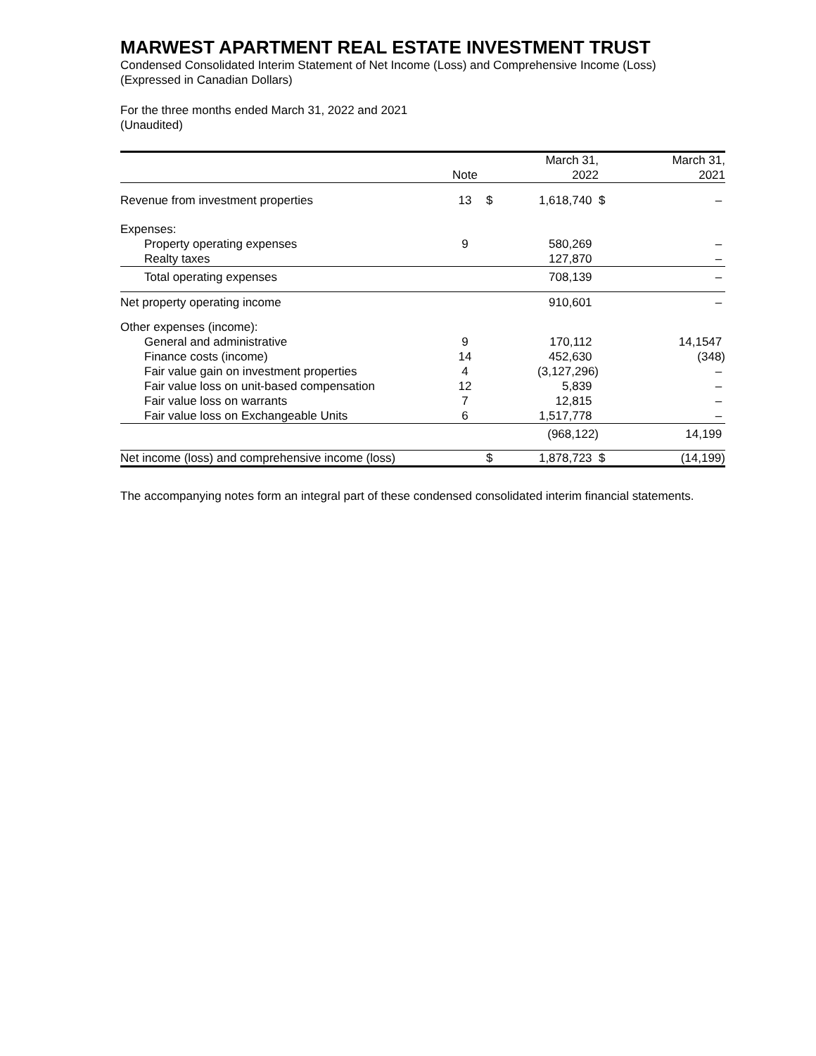MARWEST APARTMENT REAL ESTATE INVESTMENT TRUST
Condensed Consolidated Interim Statement of Net Income (Loss) and Comprehensive Income (Loss)
(Expressed in Canadian Dollars)
For the three months ended March 31, 2022 and 2021
(Unaudited)
| | Note | | March 31, 2022 | | March 31, 2021 |
| --- | --- | --- | --- | --- | --- |
| Revenue from investment properties | 13 | $ | 1,618,740 | $ | – |
| Expenses: | | | | | |
| Property operating expenses | 9 | | 580,269 | | – |
| Realty taxes | | | 127,870 | | – |
| Total operating expenses | | | 708,139 | | – |
| Net property operating income | | | 910,601 | | – |
| Other expenses (income): | | | | | |
| General and administrative | 9 | | 170,112 | | 14,1547 |
| Finance costs (income) | 14 | | 452,630 | | (348) |
| Fair value gain on investment properties | 4 | | (3,127,296) | | – |
| Fair value loss on unit-based compensation | 12 | | 5,839 | | – |
| Fair value loss on warrants | 7 | | 12,815 | | – |
| Fair value loss on Exchangeable Units | 6 | | 1,517,778 | | – |
| | | | (968,122) | | 14,199 |
| Net income (loss) and comprehensive income (loss) | | $ | 1,878,723 | $ | (14,199) |
The accompanying notes form an integral part of these condensed consolidated interim financial statements.